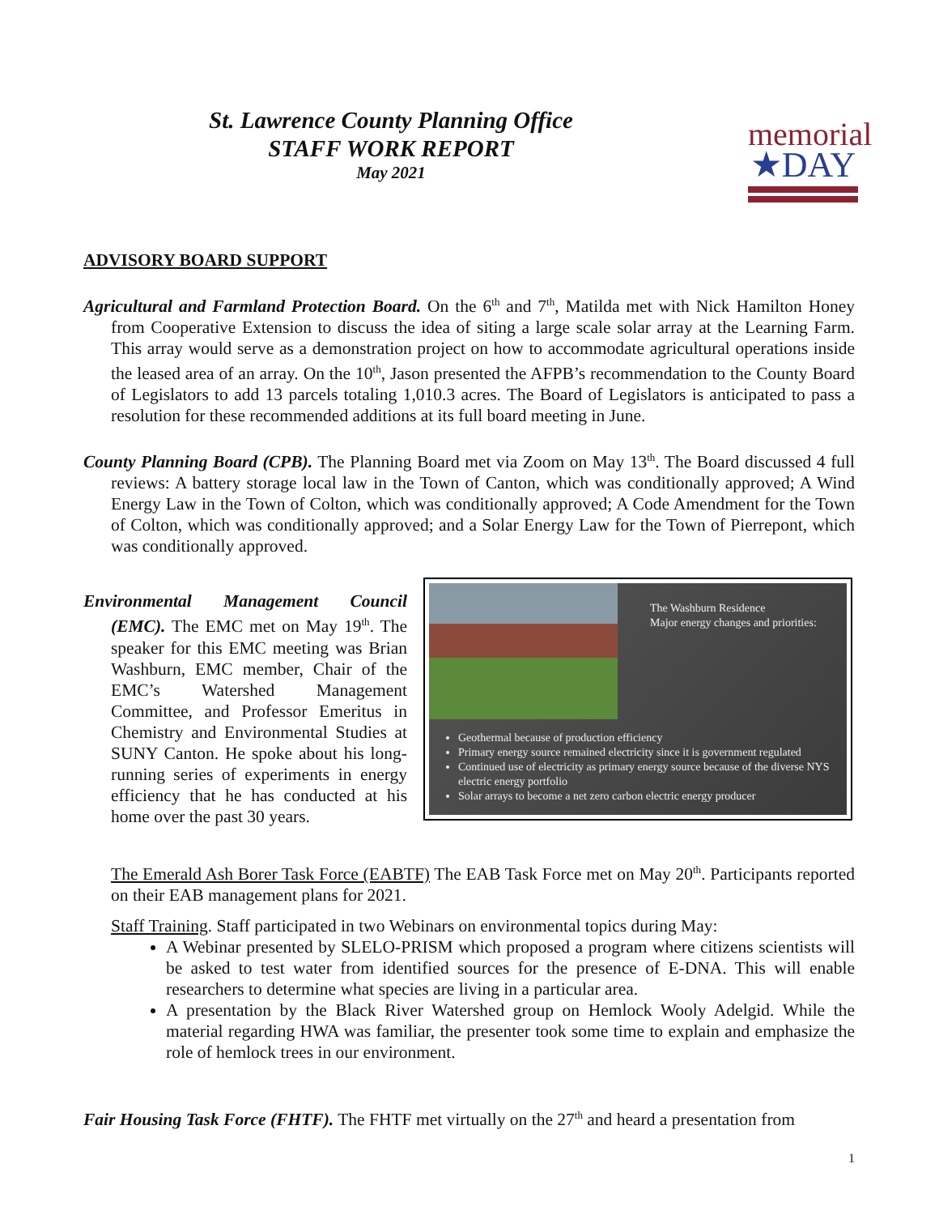St. Lawrence County Planning Office
STAFF WORK REPORT
May 2021
memorial
★DAY
ADVISORY BOARD SUPPORT
Agricultural and Farmland Protection Board. On the 6<sup>th</sup> and 7<sup>th</sup>, Matilda met with Nick Hamilton Honey from Cooperative Extension to discuss the idea of siting a large scale solar array at the Learning Farm. This array would serve as a demonstration project on how to accommodate agricultural operations inside the leased area of an array. On the 10<sup>th</sup>, Jason presented the AFPB’s recommendation to the County Board of Legislators to add 13 parcels totaling 1,010.3 acres. The Board of Legislators is anticipated to pass a resolution for these recommended additions at its full board meeting in June.
County Planning Board (CPB). The Planning Board met via Zoom on May 13<sup>th</sup>. The Board discussed 4 full reviews: A battery storage local law in the Town of Canton, which was conditionally approved; A Wind Energy Law in the Town of Colton, which was conditionally approved; A Code Amendment for the Town of Colton, which was conditionally approved; and a Solar Energy Law for the Town of Pierrepont, which was conditionally approved.
Environmental Management Council (EMC). The EMC met on May 19<sup>th</sup>. The speaker for this EMC meeting was Brian Washburn, EMC member, Chair of the EMC’s Watershed Management Committee, and Professor Emeritus in Chemistry and Environmental Studies at SUNY Canton. He spoke about his long-running series of experiments in energy efficiency that he has conducted at his home over the past 30 years.
The Washburn Residence
Major energy changes and priorities:
Geothermal because of production efficiency
Primary energy source remained electricity since it is government regulated
Continued use of electricity as primary energy source because of the diverse NYS electric energy portfolio
Solar arrays to become a net zero carbon electric energy producer
The Emerald Ash Borer Task Force (EABTF) The EAB Task Force met on May 20<sup>th</sup>. Participants reported on their EAB management plans for 2021.
Staff Training. Staff participated in two Webinars on environmental topics during May:
A Webinar presented by SLELO-PRISM which proposed a program where citizens scientists will be asked to test water from identified sources for the presence of E-DNA. This will enable researchers to determine what species are living in a particular area.
A presentation by the Black River Watershed group on Hemlock Wooly Adelgid. While the material regarding HWA was familiar, the presenter took some time to explain and emphasize the role of hemlock trees in our environment.
Fair Housing Task Force (FHTF). The FHTF met virtually on the 27<sup>th</sup> and heard a presentation from
1